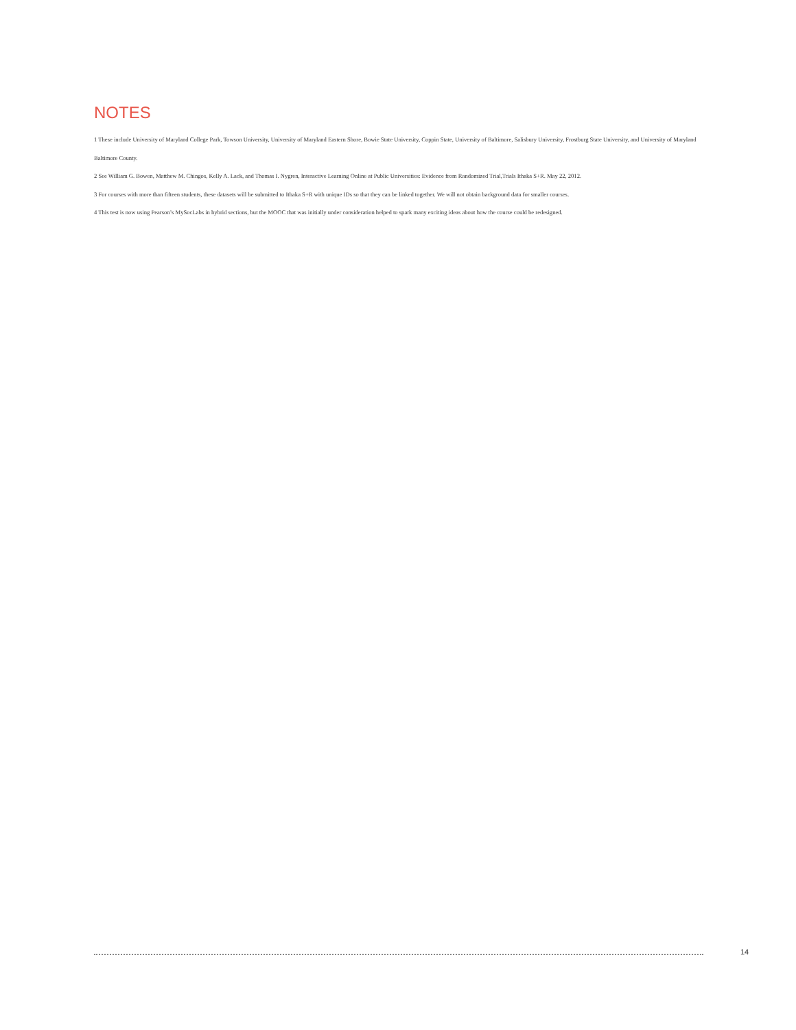NOTES
1 These include University of Maryland College Park, Towson University, University of Maryland Eastern Shore, Bowie State University, Coppin State, University of Baltimore, Salisbury University, Frostburg State University, and University of Maryland Baltimore County.
2 See William G. Bowen, Matthew M. Chingos, Kelly A. Lack, and Thomas I. Nygren, Interactive Learning Online at Public Universities: Evidence from Randomized Trial,Trials Ithaka S+R. May 22, 2012.
3 For courses with more than fifteen students, these datasets will be submitted to Ithaka S+R with unique IDs so that they can be linked together. We will not obtain background data for smaller courses.
4 This test is now using Pearson’s MySocLabs in hybrid sections, but the MOOC that was initially under consideration helped to spark many exciting ideas about how the course could be redesigned.
14